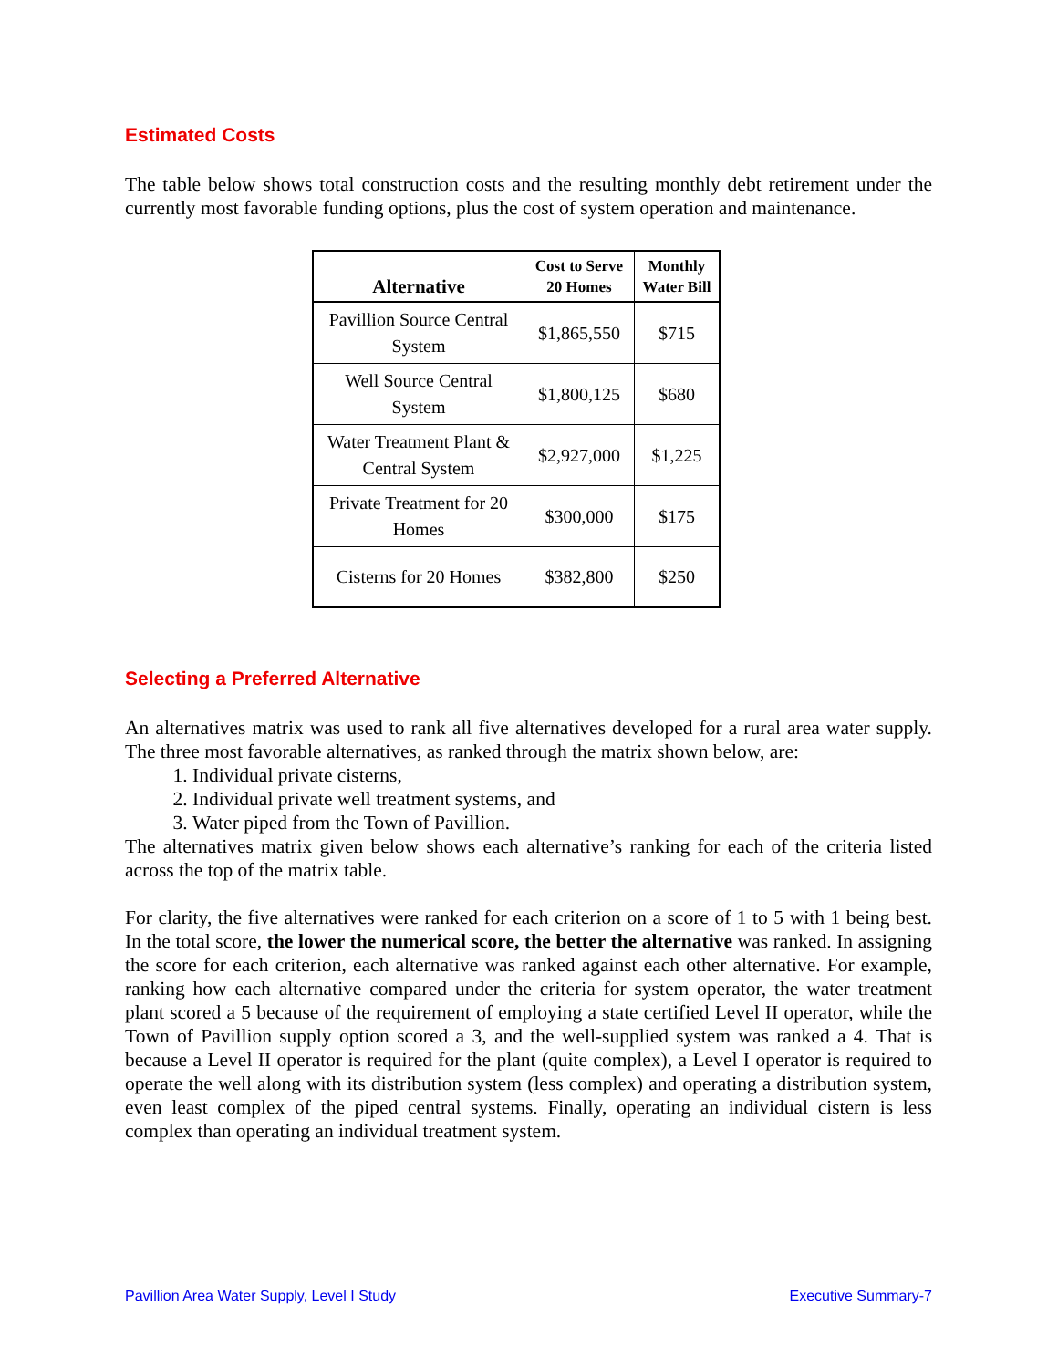Estimated Costs
The table below shows total construction costs and the resulting monthly debt retirement under the currently most favorable funding options, plus the cost of system operation and maintenance.
| Alternative | Cost to Serve 20 Homes | Monthly Water Bill |
| --- | --- | --- |
| Pavillion Source Central System | $1,865,550 | $715 |
| Well Source Central System | $1,800,125 | $680 |
| Water Treatment Plant & Central System | $2,927,000 | $1,225 |
| Private Treatment for 20 Homes | $300,000 | $175 |
| Cisterns for 20 Homes | $382,800 | $250 |
Selecting a Preferred Alternative
An alternatives matrix was used to rank all five alternatives developed for a rural area water supply. The three most favorable alternatives, as ranked through the matrix shown below, are:
1. Individual private cisterns,
2. Individual private well treatment systems, and
3. Water piped from the Town of Pavillion.
The alternatives matrix given below shows each alternative’s ranking for each of the criteria listed across the top of the matrix table.
For clarity, the five alternatives were ranked for each criterion on a score of 1 to 5 with 1 being best. In the total score, the lower the numerical score, the better the alternative was ranked. In assigning the score for each criterion, each alternative was ranked against each other alternative. For example, ranking how each alternative compared under the criteria for system operator, the water treatment plant scored a 5 because of the requirement of employing a state certified Level II operator, while the Town of Pavillion supply option scored a 3, and the well-supplied system was ranked a 4. That is because a Level II operator is required for the plant (quite complex), a Level I operator is required to operate the well along with its distribution system (less complex) and operating a distribution system, even least complex of the piped central systems. Finally, operating an individual cistern is less complex than operating an individual treatment system.
Pavillion Area Water Supply, Level I Study Executive Summary-7